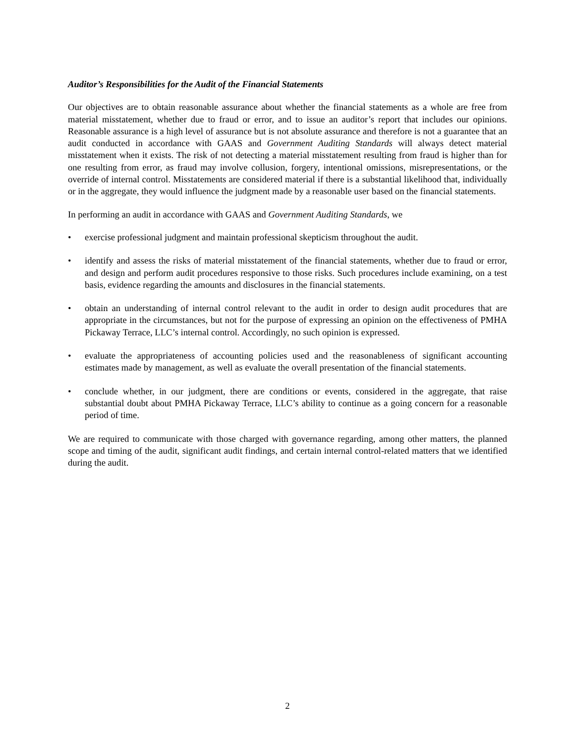Auditor’s Responsibilities for the Audit of the Financial Statements
Our objectives are to obtain reasonable assurance about whether the financial statements as a whole are free from material misstatement, whether due to fraud or error, and to issue an auditor’s report that includes our opinions. Reasonable assurance is a high level of assurance but is not absolute assurance and therefore is not a guarantee that an audit conducted in accordance with GAAS and Government Auditing Standards will always detect material misstatement when it exists. The risk of not detecting a material misstatement resulting from fraud is higher than for one resulting from error, as fraud may involve collusion, forgery, intentional omissions, misrepresentations, or the override of internal control. Misstatements are considered material if there is a substantial likelihood that, individually or in the aggregate, they would influence the judgment made by a reasonable user based on the financial statements.
In performing an audit in accordance with GAAS and Government Auditing Standards, we
• exercise professional judgment and maintain professional skepticism throughout the audit.
• identify and assess the risks of material misstatement of the financial statements, whether due to fraud or error, and design and perform audit procedures responsive to those risks. Such procedures include examining, on a test basis, evidence regarding the amounts and disclosures in the financial statements.
• obtain an understanding of internal control relevant to the audit in order to design audit procedures that are appropriate in the circumstances, but not for the purpose of expressing an opinion on the effectiveness of PMHA Pickaway Terrace, LLC’s internal control. Accordingly, no such opinion is expressed.
• evaluate the appropriateness of accounting policies used and the reasonableness of significant accounting estimates made by management, as well as evaluate the overall presentation of the financial statements.
• conclude whether, in our judgment, there are conditions or events, considered in the aggregate, that raise substantial doubt about PMHA Pickaway Terrace, LLC’s ability to continue as a going concern for a reasonable period of time.
We are required to communicate with those charged with governance regarding, among other matters, the planned scope and timing of the audit, significant audit findings, and certain internal control-related matters that we identified during the audit.
2